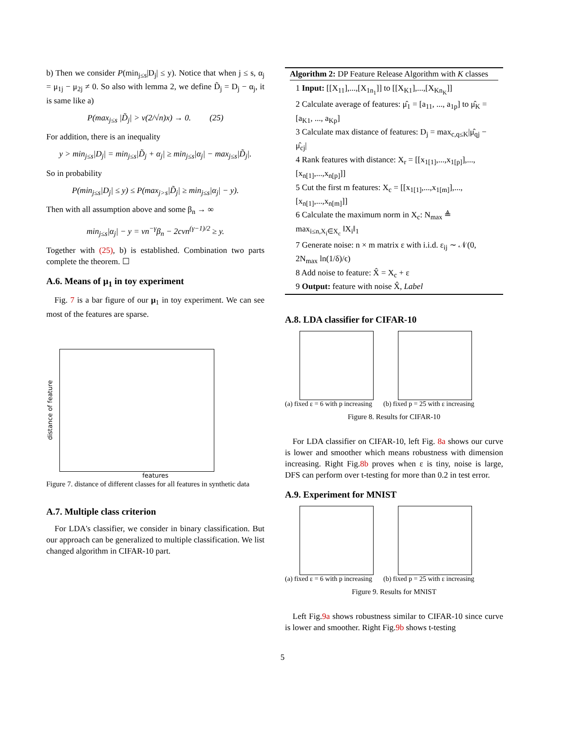b) Then we consider P(min<sub>j≤s</sub>|D<sub>j</sub>| ≤ y). Notice that when j ≤ s, α<sub>j</sub> = μ<sub>1j</sub> − μ<sub>2j</sub> ≠ 0. So also with lemma 2, we define D̃<sub>j</sub> = D<sub>j</sub> − α<sub>j</sub>, it is same like a)
P(max<sub>j≤s</sub> |D̃<sub>j</sub>| > v(2/√n)x) → 0. (25)
For addition, there is an inequality
y > min<sub>j≤s</sub>|D<sub>j</sub>| = min<sub>j≤s</sub>|D̃<sub>j</sub> + α<sub>j</sub>| ≥ min<sub>j≤s</sub>|α<sub>j</sub>| − max<sub>j≤s</sub>|D̃<sub>j</sub>|.
So in probability
P(min<sub>j≤s</sub>|D<sub>j</sub>| ≤ y) ≤ P(max<sub>j>s</sub>|D̃<sub>j</sub>| ≥ min<sub>j≤s</sub>|α<sub>j</sub>| − y).
Then with all assumption above and some β<sub>n</sub> → ∞
min<sub>j≤s</sub>|α<sub>j</sub>| − y = vn<sup>−γ</sup>β<sub>n</sub> − 2cvn<sup>(γ−1)/2</sup> ≥ y.
Together with (25), b) is established. Combination two parts complete the theorem. ☐
A.6. Means of μ<sub>1</sub> in toy experiment
Fig. 7 is a bar figure of our μ<sub>1</sub> in toy experiment. We can see most of the features are sparse.
distance of feature
features
Figure 7. distance of different classes for all features in synthetic data
A.7. Multiple class criterion
For LDA's classifier, we consider in binary classification. But our approach can be generalized to multiple classification. We list changed algorithm in CIFAR-10 part.
Algorithm 2: DP Feature Release Algorithm with K classes
1 Input: [[X<sub>11</sub>],...,[X<sub>1n<sub>1</sub></sub>]] to [[X<sub>K1</sub>],...,[X<sub>Kn<sub>K</sub></sub>]]
2 Calculate average of features: μ̂<sub>1</sub> = [a<sub>11</sub>, ..., a<sub>1p</sub>] to μ̂<sub>K</sub> = [a<sub>K1</sub>, ..., a<sub>Kp</sub>]
3 Calculate max distance of features: D<sub>j</sub> = max<sub>c,q≤K</sub>|μ̂<sub>qj</sub> − μ̂<sub>cj</sub>|
4 Rank features with distance: X<sub>r</sub> = [[x<sub>1[1]</sub>,...,x<sub>1[p]</sub>],...,[x<sub>n[1]</sub>,...,x<sub>n[p]</sub>]]
5 Cut the first m features: X<sub>c</sub> = [[x<sub>1[1]</sub>,...,x<sub>1[m]</sub>],...,[x<sub>n[1]</sub>,...,x<sub>n[m]</sub>]]
6 Calculate the maximum norm in X<sub>c</sub>: N<sub>max</sub> ≜ max<sub>i≤n,X<sub>i</sub>∈X<sub>c</sub></sub> ‖X<sub>i</sub>‖<sub>1</sub>
7 Generate noise: n × m matrix ε with i.i.d. ε<sub>ij</sub> ∼ 𝒩(0, 2N<sub>max</sub> ln(1/δ)/ϵ)
8 Add noise to feature: X̂ = X<sub>c</sub> + ε
9 Output: feature with noise X̂, Label
A.8. LDA classifier for CIFAR-10
(a) fixed ε = 6 with p increasing
(b) fixed p = 25 with ε increasing
Figure 8. Results for CIFAR-10
For LDA classifier on CIFAR-10, left Fig. 8a shows our curve is lower and smoother which means robustness with dimension increasing. Right Fig.8b proves when ε is tiny, noise is large, DFS can perform over t-testing for more than 0.2 in test error.
A.9. Experiment for MNIST
(a) fixed ε = 6 with p increasing
(b) fixed p = 25 with ε increasing
Figure 9. Results for MNIST
Left Fig.9a shows robustness similar to CIFAR-10 since curve is lower and smoother. Right Fig.9b shows t-testing
5